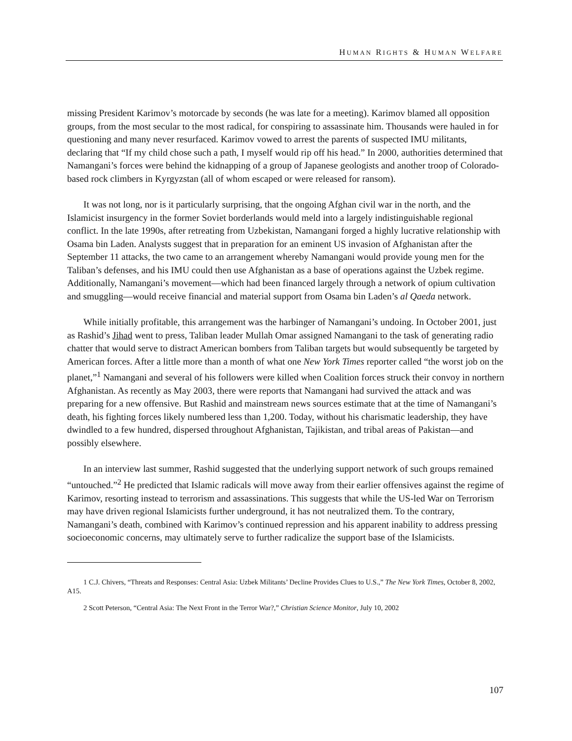HUMAN RIGHTS & HUMAN WELFARE
missing President Karimov’s motorcade by seconds (he was late for a meeting). Karimov blamed all opposition groups, from the most secular to the most radical, for conspiring to assassinate him. Thousands were hauled in for questioning and many never resurfaced. Karimov vowed to arrest the parents of suspected IMU militants, declaring that “If my child chose such a path, I myself would rip off his head.” In 2000, authorities determined that Namangani’s forces were behind the kidnapping of a group of Japanese geologists and another troop of Colorado-based rock climbers in Kyrgyzstan (all of whom escaped or were released for ransom).
It was not long, nor is it particularly surprising, that the ongoing Afghan civil war in the north, and the Islamicist insurgency in the former Soviet borderlands would meld into a largely indistinguishable regional conflict. In the late 1990s, after retreating from Uzbekistan, Namangani forged a highly lucrative relationship with Osama bin Laden. Analysts suggest that in preparation for an eminent US invasion of Afghanistan after the September 11 attacks, the two came to an arrangement whereby Namangani would provide young men for the Taliban’s defenses, and his IMU could then use Afghanistan as a base of operations against the Uzbek regime. Additionally, Namangani’s movement—which had been financed largely through a network of opium cultivation and smuggling—would receive financial and material support from Osama bin Laden’s al Qaeda network.
While initially profitable, this arrangement was the harbinger of Namangani’s undoing. In October 2001, just as Rashid’s Jihad went to press, Taliban leader Mullah Omar assigned Namangani to the task of generating radio chatter that would serve to distract American bombers from Taliban targets but would subsequently be targeted by American forces. After a little more than a month of what one New York Times reporter called “the worst job on the planet,”<sup>1</sup> Namangani and several of his followers were killed when Coalition forces struck their convoy in northern Afghanistan. As recently as May 2003, there were reports that Namangani had survived the attack and was preparing for a new offensive. But Rashid and mainstream news sources estimate that at the time of Namangani’s death, his fighting forces likely numbered less than 1,200. Today, without his charismatic leadership, they have dwindled to a few hundred, dispersed throughout Afghanistan, Tajikistan, and tribal areas of Pakistan—and possibly elsewhere.
In an interview last summer, Rashid suggested that the underlying support network of such groups remained “untouched.”<sup>2</sup> He predicted that Islamic radicals will move away from their earlier offensives against the regime of Karimov, resorting instead to terrorism and assassinations. This suggests that while the US-led War on Terrorism may have driven regional Islamicists further underground, it has not neutralized them. To the contrary, Namangani’s death, combined with Karimov’s continued repression and his apparent inability to address pressing socioeconomic concerns, may ultimately serve to further radicalize the support base of the Islamicists.
1 C.J. Chivers, “Threats and Responses: Central Asia: Uzbek Militants’ Decline Provides Clues to U.S.,” The New York Times, October 8, 2002, A15.
2 Scott Peterson, “Central Asia: The Next Front in the Terror War?,” Christian Science Monitor, July 10, 2002
107